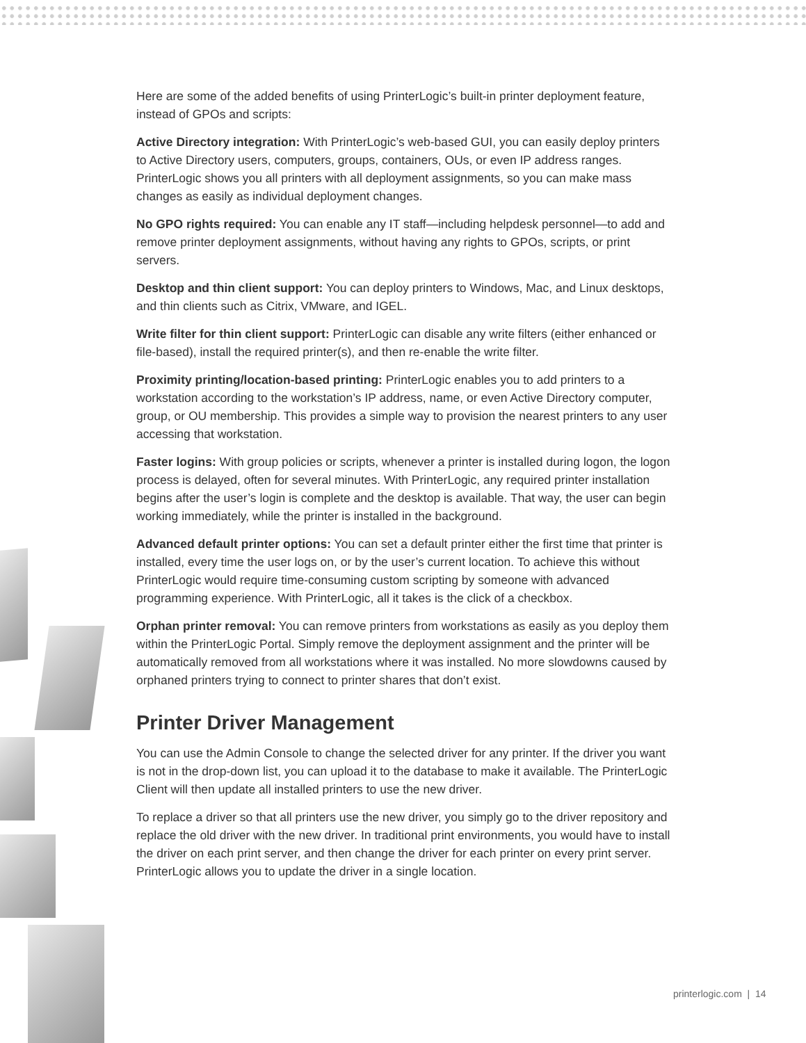Here are some of the added benefits of using PrinterLogic’s built-in printer deployment feature, instead of GPOs and scripts:
Active Directory integration: With PrinterLogic’s web-based GUI, you can easily deploy printers to Active Directory users, computers, groups, containers, OUs, or even IP address ranges. PrinterLogic shows you all printers with all deployment assignments, so you can make mass changes as easily as individual deployment changes.
No GPO rights required: You can enable any IT staff—including helpdesk personnel—to add and remove printer deployment assignments, without having any rights to GPOs, scripts, or print servers.
Desktop and thin client support: You can deploy printers to Windows, Mac, and Linux desktops, and thin clients such as Citrix, VMware, and IGEL.
Write filter for thin client support: PrinterLogic can disable any write filters (either enhanced or file-based), install the required printer(s), and then re-enable the write filter.
Proximity printing/location-based printing: PrinterLogic enables you to add printers to a workstation according to the workstation’s IP address, name, or even Active Directory computer, group, or OU membership. This provides a simple way to provision the nearest printers to any user accessing that workstation.
Faster logins: With group policies or scripts, whenever a printer is installed during logon, the logon process is delayed, often for several minutes. With PrinterLogic, any required printer installation begins after the user’s login is complete and the desktop is available. That way, the user can begin working immediately, while the printer is installed in the background.
Advanced default printer options: You can set a default printer either the first time that printer is installed, every time the user logs on, or by the user’s current location. To achieve this without PrinterLogic would require time-consuming custom scripting by someone with advanced programming experience. With PrinterLogic, all it takes is the click of a checkbox.
Orphan printer removal: You can remove printers from workstations as easily as you deploy them within the PrinterLogic Portal. Simply remove the deployment assignment and the printer will be automatically removed from all workstations where it was installed. No more slowdowns caused by orphaned printers trying to connect to printer shares that don’t exist.
Printer Driver Management
You can use the Admin Console to change the selected driver for any printer. If the driver you want is not in the drop-down list, you can upload it to the database to make it available. The PrinterLogic Client will then update all installed printers to use the new driver.
To replace a driver so that all printers use the new driver, you simply go to the driver repository and replace the old driver with the new driver. In traditional print environments, you would have to install the driver on each print server, and then change the driver for each printer on every print server. PrinterLogic allows you to update the driver in a single location.
printerlogic.com | 14